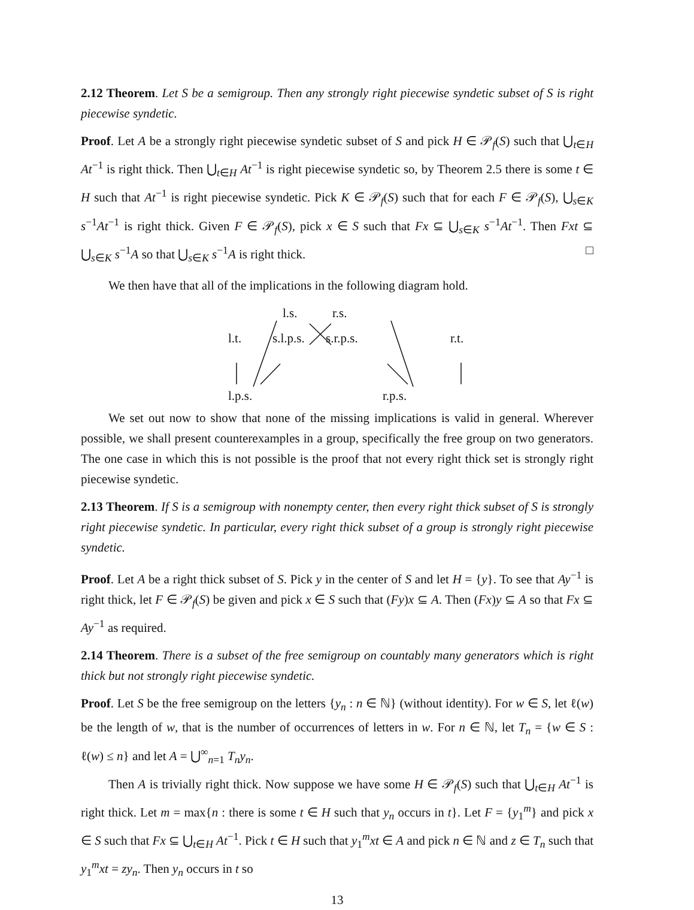2.12 Theorem. Let S be a semigroup. Then any strongly right piecewise syndetic subset of S is right piecewise syndetic.
Proof. Let A be a strongly right piecewise syndetic subset of S and pick H ∈ 𝒫<sub>f</sub>(S) such that ⋃<sub>t∈H</sub> At<sup>−1</sup> is right thick. Then ⋃<sub>t∈H</sub> At<sup>−1</sup> is right piecewise syndetic so, by Theorem 2.5 there is some t ∈ H such that At<sup>−1</sup> is right piecewise syndetic. Pick K ∈ 𝒫<sub>f</sub>(S) such that for each F ∈ 𝒫<sub>f</sub>(S), ⋃<sub>s∈K</sub> s<sup>−1</sup>At<sup>−1</sup> is right thick. Given F ∈ 𝒫<sub>f</sub>(S), pick x ∈ S such that Fx ⊆ ⋃<sub>s∈K</sub> s<sup>−1</sup>At<sup>−1</sup>. Then Fxt ⊆ ⋃<sub>s∈K</sub> s<sup>−1</sup>A so that ⋃<sub>s∈K</sub> s<sup>−1</sup>A is right thick. □
We then have that all of the implications in the following diagram hold.
l.s. r.s.
l.t. s.l.p.s. s.r.p.s. r.t.
l.p.s. r.p.s.
We set out now to show that none of the missing implications is valid in general. Wherever possible, we shall present counterexamples in a group, specifically the free group on two generators. The one case in which this is not possible is the proof that not every right thick set is strongly right piecewise syndetic.
2.13 Theorem. If S is a semigroup with nonempty center, then every right thick subset of S is strongly right piecewise syndetic. In particular, every right thick subset of a group is strongly right piecewise syndetic.
Proof. Let A be a right thick subset of S. Pick y in the center of S and let H = {y}. To see that Ay<sup>−1</sup> is right thick, let F ∈ 𝒫<sub>f</sub>(S) be given and pick x ∈ S such that (Fy)x ⊆ A. Then (Fx)y ⊆ A so that Fx ⊆ Ay<sup>−1</sup> as required.
2.14 Theorem. There is a subset of the free semigroup on countably many generators which is right thick but not strongly right piecewise syndetic.
Proof. Let S be the free semigroup on the letters {y<sub>n</sub> : n ∈ ℕ} (without identity). For w ∈ S, let ℓ(w) be the length of w, that is the number of occurrences of letters in w. For n ∈ ℕ, let T<sub>n</sub> = {w ∈ S : ℓ(w) ≤ n} and let A = ⋃<sup>∞</sup><sub>n=1</sub> T<sub>n</sub>y<sub>n</sub>.
Then A is trivially right thick. Now suppose we have some H ∈ 𝒫<sub>f</sub>(S) such that ⋃<sub>t∈H</sub> At<sup>−1</sup> is right thick. Let m = max{n : there is some t ∈ H such that y<sub>n</sub> occurs in t}. Let F = {y<sub>1</sub><sup>m</sup>} and pick x ∈ S such that Fx ⊆ ⋃<sub>t∈H</sub> At<sup>−1</sup>. Pick t ∈ H such that y<sub>1</sub><sup>m</sup>xt ∈ A and pick n ∈ ℕ and z ∈ T<sub>n</sub> such that y<sub>1</sub><sup>m</sup>xt = zy<sub>n</sub>. Then y<sub>n</sub> occurs in t so
13